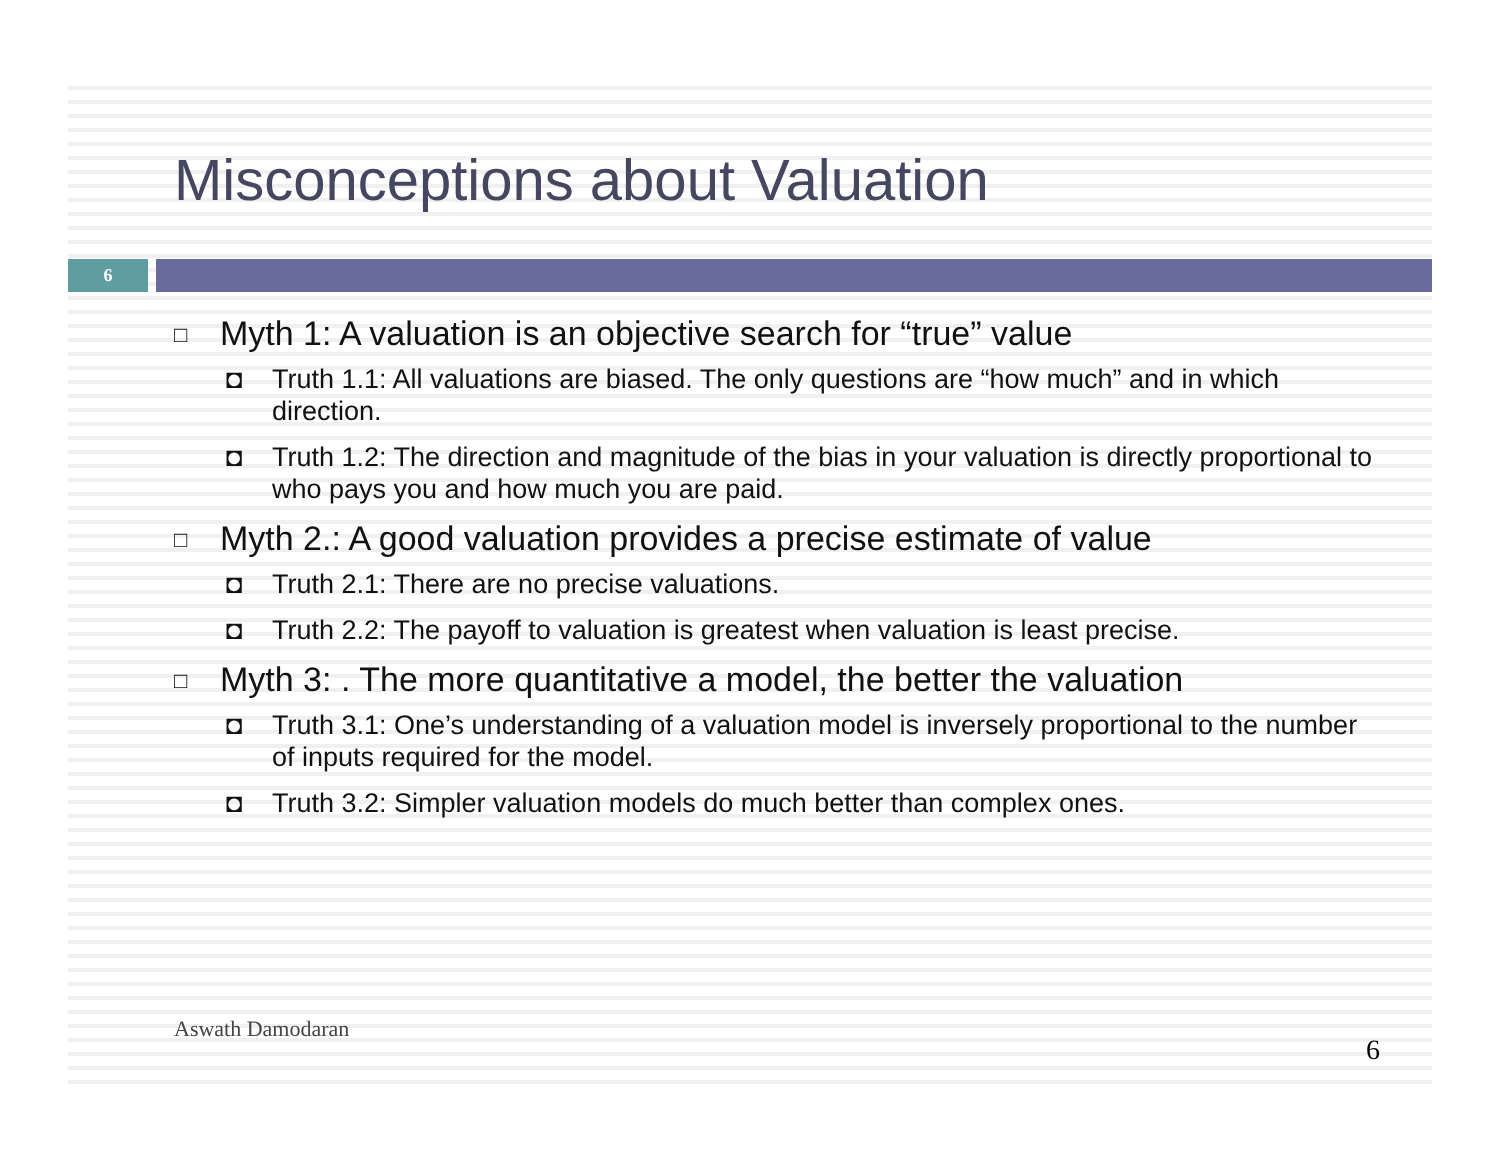Misconceptions about Valuation
6
□ Myth 1: A valuation is an objective search for “true” value
◘ Truth 1.1: All valuations are biased. The only questions are “how much” and in which direction.
◘ Truth 1.2: The direction and magnitude of the bias in your valuation is directly proportional to who pays you and how much you are paid.
□ Myth 2.: A good valuation provides a precise estimate of value
◘ Truth 2.1: There are no precise valuations.
◘ Truth 2.2: The payoff to valuation is greatest when valuation is least precise.
□ Myth 3: . The more quantitative a model, the better the valuation
◘ Truth 3.1: One’s understanding of a valuation model is inversely proportional to the number of inputs required for the model.
◘ Truth 3.2: Simpler valuation models do much better than complex ones.
Aswath Damodaran
6